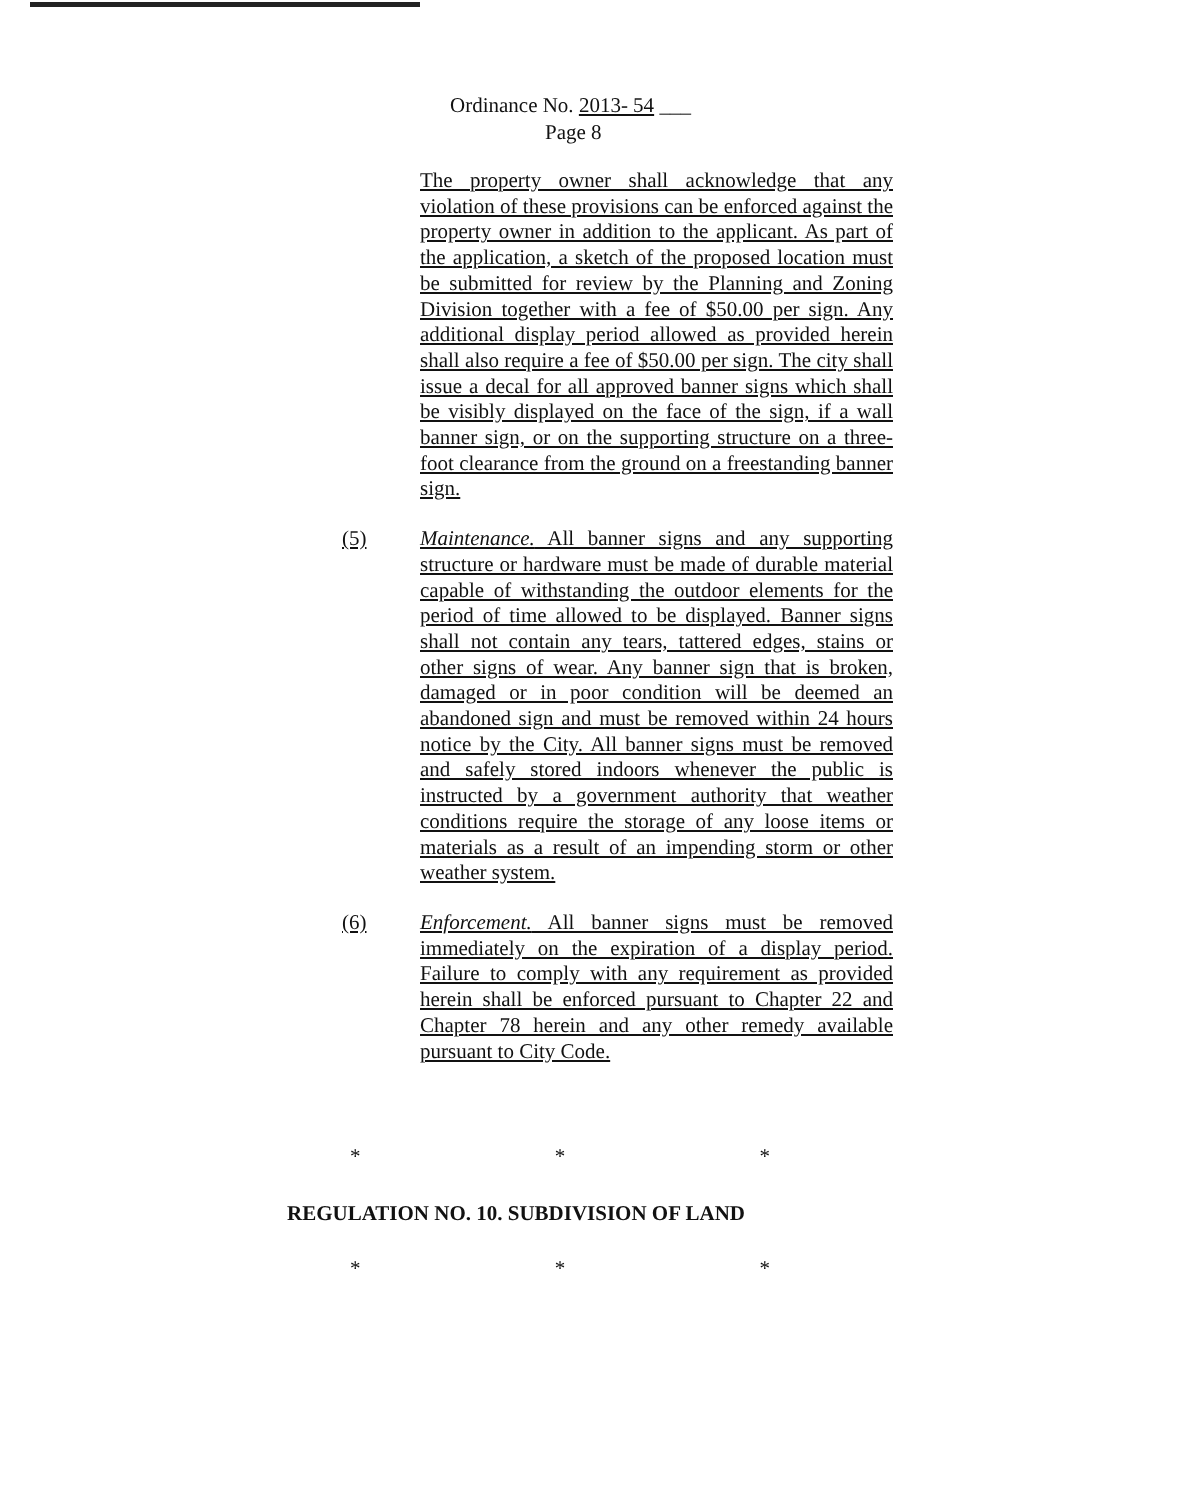Ordinance No. 2013- 54 ___
Page 8
The property owner shall acknowledge that any violation of these provisions can be enforced against the property owner in addition to the applicant. As part of the application, a sketch of the proposed location must be submitted for review by the Planning and Zoning Division together with a fee of $50.00 per sign. Any additional display period allowed as provided herein shall also require a fee of $50.00 per sign. The city shall issue a decal for all approved banner signs which shall be visibly displayed on the face of the sign, if a wall banner sign, or on the supporting structure on a three-foot clearance from the ground on a freestanding banner sign.
(5)
Maintenance. All banner signs and any supporting structure or hardware must be made of durable material capable of withstanding the outdoor elements for the period of time allowed to be displayed. Banner signs shall not contain any tears, tattered edges, stains or other signs of wear. Any banner sign that is broken, damaged or in poor condition will be deemed an abandoned sign and must be removed within 24 hours notice by the City. All banner signs must be removed and safely stored indoors whenever the public is instructed by a government authority that weather conditions require the storage of any loose items or materials as a result of an impending storm or other weather system.
(6)
Enforcement. All banner signs must be removed immediately on the expiration of a display period. Failure to comply with any requirement as provided herein shall be enforced pursuant to Chapter 22 and Chapter 78 herein and any other remedy available pursuant to City Code.
* * *
REGULATION NO. 10. SUBDIVISION OF LAND
* * *